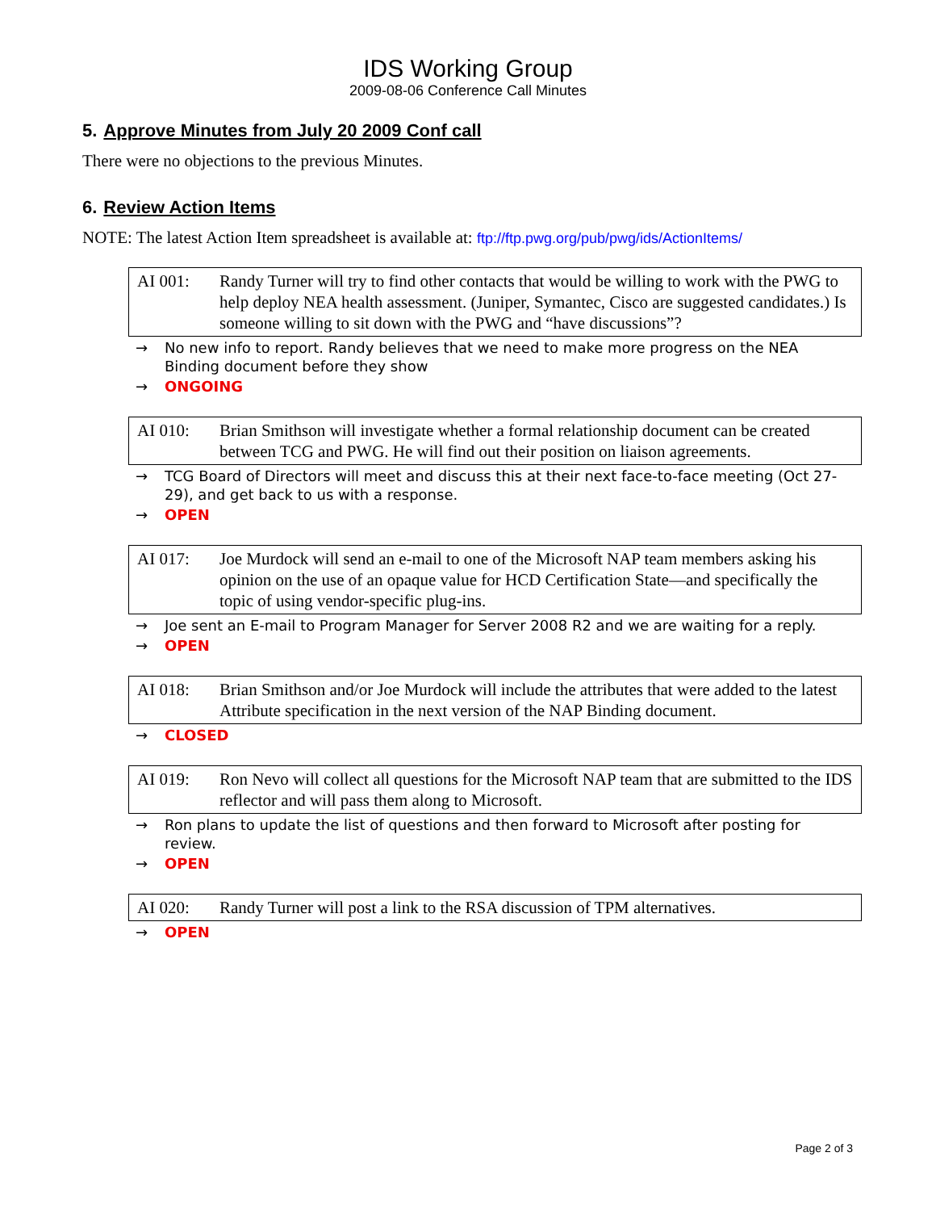IDS Working Group
2009-08-06 Conference Call Minutes
5. Approve Minutes from July 20 2009 Conf call
There were no objections to the previous Minutes.
6. Review Action Items
NOTE: The latest Action Item spreadsheet is available at: ftp://ftp.pwg.org/pub/pwg/ids/ActionItems/
AI 001: Randy Turner will try to find other contacts that would be willing to work with the PWG to help deploy NEA health assessment. (Juniper, Symantec, Cisco are suggested candidates.) Is someone willing to sit down with the PWG and “have discussions”?
→ No new info to report. Randy believes that we need to make more progress on the NEA Binding document before they show
→ ONGOING
AI 010: Brian Smithson will investigate whether a formal relationship document can be created between TCG and PWG. He will find out their position on liaison agreements.
→ TCG Board of Directors will meet and discuss this at their next face-to-face meeting (Oct 27-29), and get back to us with a response.
→ OPEN
AI 017: Joe Murdock will send an e-mail to one of the Microsoft NAP team members asking his opinion on the use of an opaque value for HCD Certification State—and specifically the topic of using vendor-specific plug-ins.
→ Joe sent an E-mail to Program Manager for Server 2008 R2 and we are waiting for a reply.
→ OPEN
AI 018: Brian Smithson and/or Joe Murdock will include the attributes that were added to the latest Attribute specification in the next version of the NAP Binding document.
→ CLOSED
AI 019: Ron Nevo will collect all questions for the Microsoft NAP team that are submitted to the IDS reflector and will pass them along to Microsoft.
→ Ron plans to update the list of questions and then forward to Microsoft after posting for review.
→ OPEN
AI 020: Randy Turner will post a link to the RSA discussion of TPM alternatives.
→ OPEN
Page 2 of 3